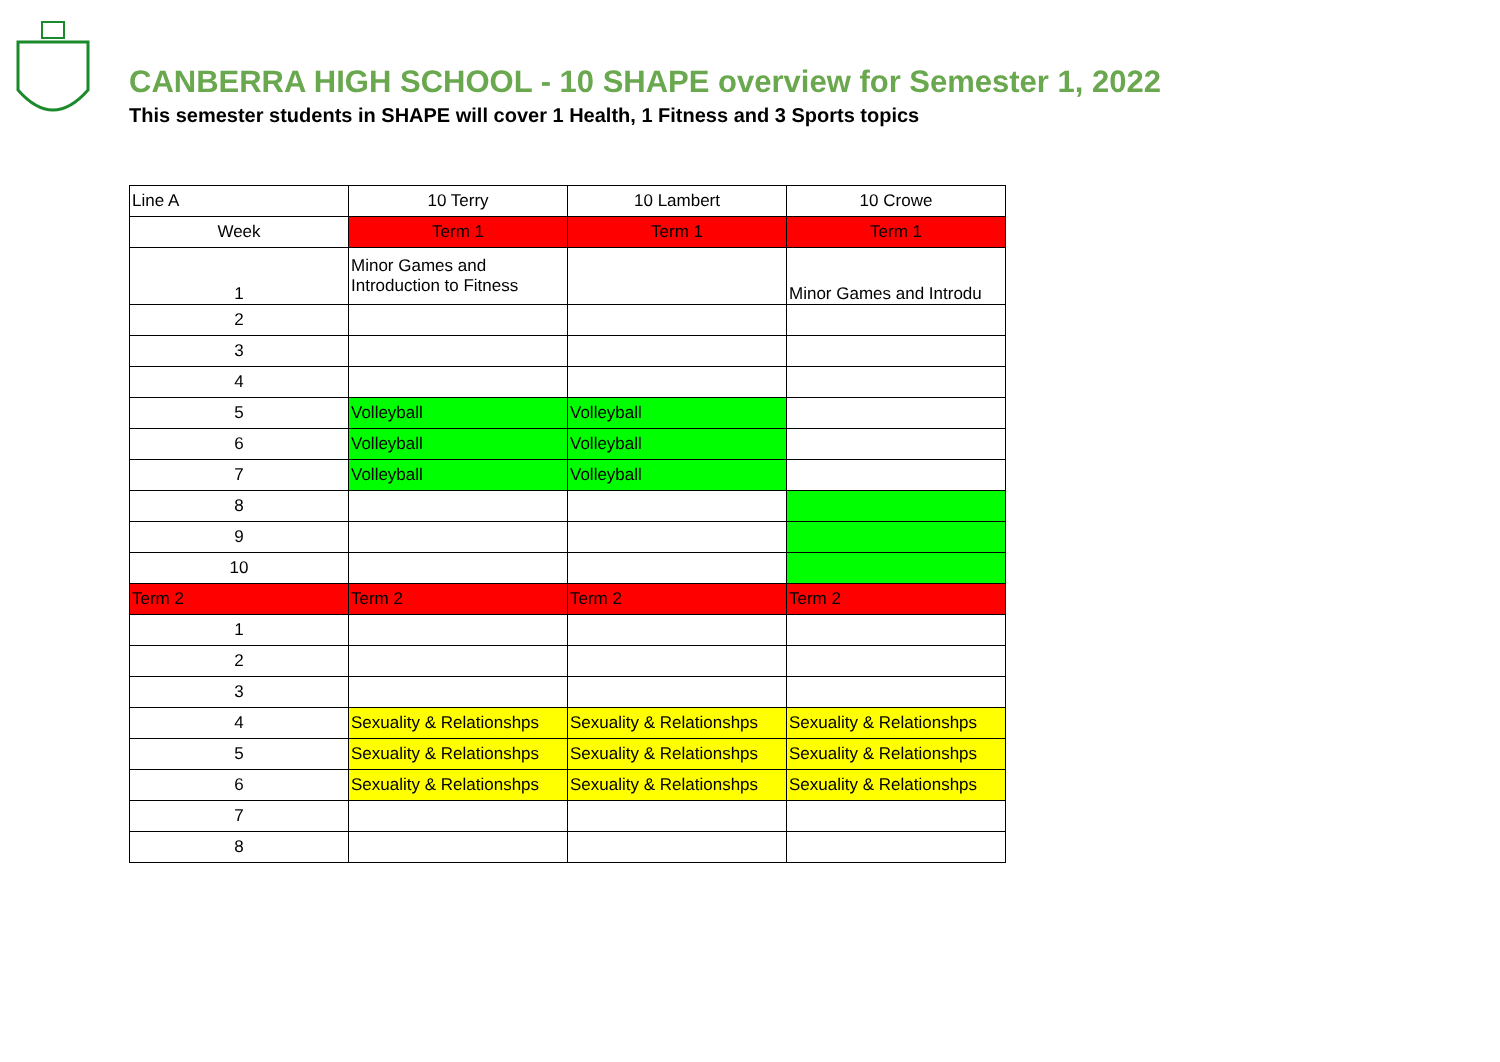CANBERRA HIGH SCHOOL - 10 SHAPE overview for Semester 1, 2022
This semester students in SHAPE will cover 1 Health, 1 Fitness and 3 Sports topics
| Line A | 10 Terry | 10 Lambert | 10 Crowe |
| Week | Term 1 | Term 1 | Term 1 |
| 1 | Minor Games and Introduction to Fitness | | Minor Games and Introdu |
| 2 | | | |
| 3 | | | |
| 4 | | | |
| 5 | Volleyball | Volleyball | |
| 6 | Volleyball | Volleyball | |
| 7 | Volleyball | Volleyball | |
| 8 | | | |
| 9 | | | |
| 10 | | | |
| Term 2 | Term 2 | Term 2 | Term 2 |
| 1 | | | |
| 2 | | | |
| 3 | | | |
| 4 | Sexuality & Relationshps | Sexuality & Relationshps | Sexuality & Relationshps |
| 5 | Sexuality & Relationshps | Sexuality & Relationshps | Sexuality & Relationshps |
| 6 | Sexuality & Relationshps | Sexuality & Relationshps | Sexuality & Relationshps |
| 7 | | | |
| 8 | | | |